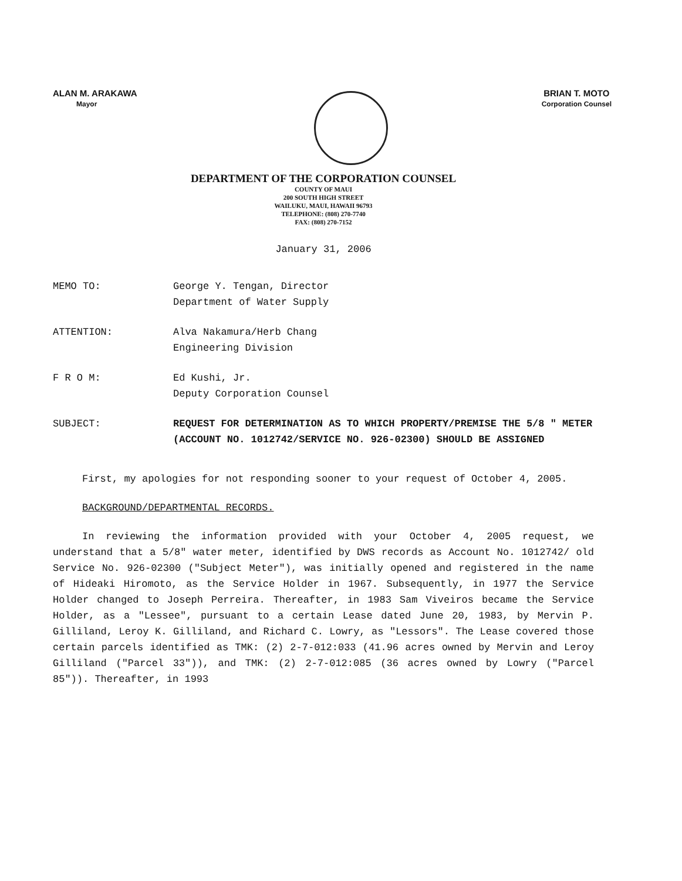ALAN M. ARAKAWA
Mayor
BRIAN T. MOTO
Corporation Counsel
DEPARTMENT OF THE CORPORATION COUNSEL
COUNTY OF MAUI
200 SOUTH HIGH STREET
WAILUKU, MAUI, HAWAII 96793
TELEPHONE: (808) 270-7740
FAX: (808) 270-7152
January 31, 2006
MEMO TO: George Y. Tengan, Director
Department of Water Supply
ATTENTION: Alva Nakamura/Herb Chang
Engineering Division
F R O M: Ed Kushi, Jr.
Deputy Corporation Counsel
SUBJECT: REQUEST FOR DETERMINATION AS TO WHICH PROPERTY/PREMISE THE 5/8 " METER (ACCOUNT NO. 1012742/SERVICE NO. 926-02300) SHOULD BE ASSIGNED
First, my apologies for not responding sooner to your request of October 4, 2005.
BACKGROUND/DEPARTMENTAL RECORDS.
In reviewing the information provided with your October 4, 2005 request, we understand that a 5/8" water meter, identified by DWS records as Account No. 1012742/ old Service No. 926-02300 ("Subject Meter"), was initially opened and registered in the name of Hideaki Hiromoto, as the Service Holder in 1967. Subsequently, in 1977 the Service Holder changed to Joseph Perreira. Thereafter, in 1983 Sam Viveiros became the Service Holder, as a "Lessee", pursuant to a certain Lease dated June 20, 1983, by Mervin P. Gilliland, Leroy K. Gilliland, and Richard C. Lowry, as "Lessors". The Lease covered those certain parcels identified as TMK: (2) 2-7-012:033 (41.96 acres owned by Mervin and Leroy Gilliland ("Parcel 33")), and TMK: (2) 2-7-012:085 (36 acres owned by Lowry ("Parcel 85")). Thereafter, in 1993